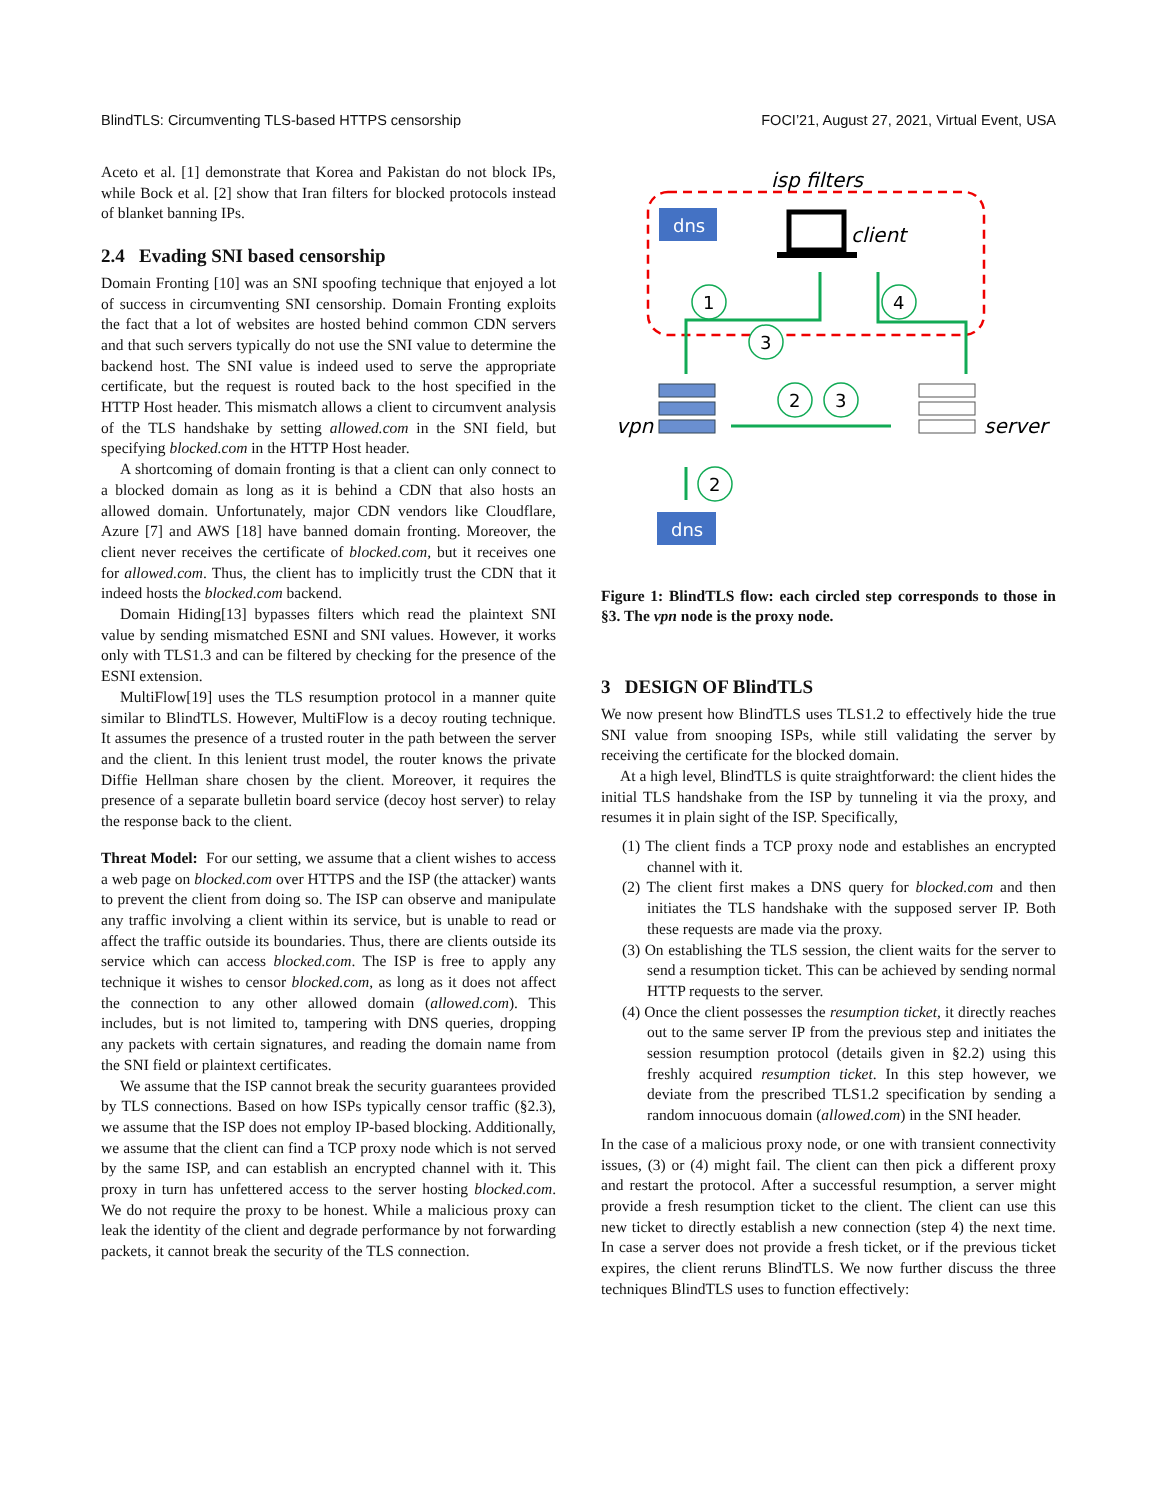BlindTLS: Circumventing TLS-based HTTPS censorship FOCI’21, August 27, 2021, Virtual Event, USA
Aceto et al. [1] demonstrate that Korea and Pakistan do not block IPs, while Bock et al. [2] show that Iran filters for blocked protocols instead of blanket banning IPs.
2.4 Evading SNI based censorship
Domain Fronting [10] was an SNI spoofing technique that enjoyed a lot of success in circumventing SNI censorship. Domain Fronting exploits the fact that a lot of websites are hosted behind common CDN servers and that such servers typically do not use the SNI value to determine the backend host. The SNI value is indeed used to serve the appropriate certificate, but the request is routed back to the host specified in the HTTP Host header. This mismatch allows a client to circumvent analysis of the TLS handshake by setting allowed.com in the SNI field, but specifying blocked.com in the HTTP Host header.
A shortcoming of domain fronting is that a client can only connect to a blocked domain as long as it is behind a CDN that also hosts an allowed domain. Unfortunately, major CDN vendors like Cloudflare, Azure [7] and AWS [18] have banned domain fronting. Moreover, the client never receives the certificate of blocked.com, but it receives one for allowed.com. Thus, the client has to implicitly trust the CDN that it indeed hosts the blocked.com backend.
Domain Hiding[13] bypasses filters which read the plaintext SNI value by sending mismatched ESNI and SNI values. However, it works only with TLS1.3 and can be filtered by checking for the presence of the ESNI extension.
MultiFlow[19] uses the TLS resumption protocol in a manner quite similar to BlindTLS. However, MultiFlow is a decoy routing technique. It assumes the presence of a trusted router in the path between the server and the client. In this lenient trust model, the router knows the private Diffie Hellman share chosen by the client. Moreover, it requires the presence of a separate bulletin board service (decoy host server) to relay the response back to the client.
Threat Model: For our setting, we assume that a client wishes to access a web page on blocked.com over HTTPS and the ISP (the attacker) wants to prevent the client from doing so. The ISP can observe and manipulate any traffic involving a client within its service, but is unable to read or affect the traffic outside its boundaries. Thus, there are clients outside its service which can access blocked.com. The ISP is free to apply any technique it wishes to censor blocked.com, as long as it does not affect the connection to any other allowed domain (allowed.com). This includes, but is not limited to, tampering with DNS queries, dropping any packets with certain signatures, and reading the domain name from the SNI field or plaintext certificates.
We assume that the ISP cannot break the security guarantees provided by TLS connections. Based on how ISPs typically censor traffic (§2.3), we assume that the ISP does not employ IP-based blocking. Additionally, we assume that the client can find a TCP proxy node which is not served by the same ISP, and can establish an encrypted channel with it. This proxy in turn has unfettered access to the server hosting blocked.com. We do not require the proxy to be honest. While a malicious proxy can leak the identity of the client and degrade performance by not forwarding packets, it cannot break the security of the TLS connection.
isp filters
dns
client
1
3
4
2
3
2
vpn
server
dns
Figure 1: BlindTLS flow: each circled step corresponds to those in §3. The vpn node is the proxy node.
3 DESIGN OF BlindTLS
We now present how BlindTLS uses TLS1.2 to effectively hide the true SNI value from snooping ISPs, while still validating the server by receiving the certificate for the blocked domain.
At a high level, BlindTLS is quite straightforward: the client hides the initial TLS handshake from the ISP by tunneling it via the proxy, and resumes it in plain sight of the ISP. Specifically,
(1) The client finds a TCP proxy node and establishes an encrypted channel with it.
(2) The client first makes a DNS query for blocked.com and then initiates the TLS handshake with the supposed server IP. Both these requests are made via the proxy.
(3) On establishing the TLS session, the client waits for the server to send a resumption ticket. This can be achieved by sending normal HTTP requests to the server.
(4) Once the client possesses the resumption ticket, it directly reaches out to the same server IP from the previous step and initiates the session resumption protocol (details given in §2.2) using this freshly acquired resumption ticket. In this step however, we deviate from the prescribed TLS1.2 specification by sending a random innocuous domain (allowed.com) in the SNI header.
In the case of a malicious proxy node, or one with transient connectivity issues, (3) or (4) might fail. The client can then pick a different proxy and restart the protocol. After a successful resumption, a server might provide a fresh resumption ticket to the client. The client can use this new ticket to directly establish a new connection (step 4) the next time. In case a server does not provide a fresh ticket, or if the previous ticket expires, the client reruns BlindTLS. We now further discuss the three techniques BlindTLS uses to function effectively: